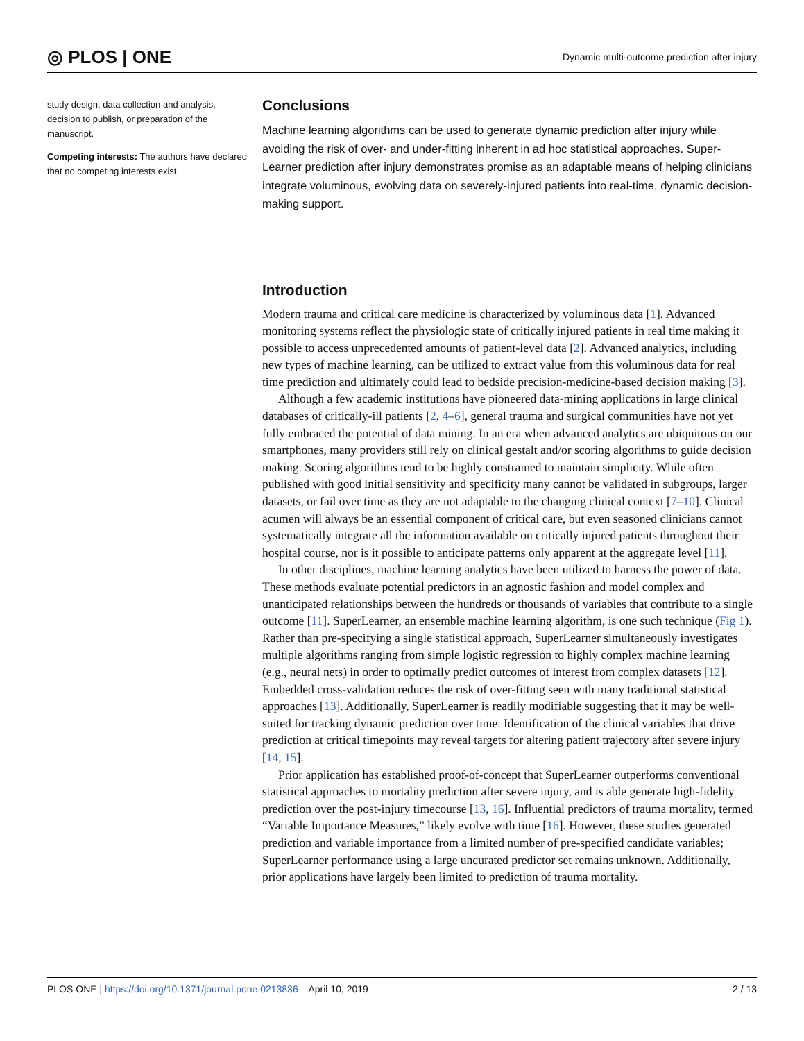◎ PLOS | ONE Dynamic multi-outcome prediction after injury
study design, data collection and analysis, decision to publish, or preparation of the manuscript.
Competing interests: The authors have declared that no competing interests exist.
Conclusions
Machine learning algorithms can be used to generate dynamic prediction after injury while avoiding the risk of over- and under-fitting inherent in ad hoc statistical approaches. Super-Learner prediction after injury demonstrates promise as an adaptable means of helping clinicians integrate voluminous, evolving data on severely-injured patients into real-time, dynamic decision-making support.
Introduction
Modern trauma and critical care medicine is characterized by voluminous data [1]. Advanced monitoring systems reflect the physiologic state of critically injured patients in real time making it possible to access unprecedented amounts of patient-level data [2]. Advanced analytics, including new types of machine learning, can be utilized to extract value from this voluminous data for real time prediction and ultimately could lead to bedside precision-medicine-based decision making [3].
Although a few academic institutions have pioneered data-mining applications in large clinical databases of critically-ill patients [2, 4–6], general trauma and surgical communities have not yet fully embraced the potential of data mining. In an era when advanced analytics are ubiquitous on our smartphones, many providers still rely on clinical gestalt and/or scoring algorithms to guide decision making. Scoring algorithms tend to be highly constrained to maintain simplicity. While often published with good initial sensitivity and specificity many cannot be validated in subgroups, larger datasets, or fail over time as they are not adaptable to the changing clinical context [7–10]. Clinical acumen will always be an essential component of critical care, but even seasoned clinicians cannot systematically integrate all the information available on critically injured patients throughout their hospital course, nor is it possible to anticipate patterns only apparent at the aggregate level [11].
In other disciplines, machine learning analytics have been utilized to harness the power of data. These methods evaluate potential predictors in an agnostic fashion and model complex and unanticipated relationships between the hundreds or thousands of variables that contribute to a single outcome [11]. SuperLearner, an ensemble machine learning algorithm, is one such technique (Fig 1). Rather than pre-specifying a single statistical approach, SuperLearner simultaneously investigates multiple algorithms ranging from simple logistic regression to highly complex machine learning (e.g., neural nets) in order to optimally predict outcomes of interest from complex datasets [12]. Embedded cross-validation reduces the risk of over-fitting seen with many traditional statistical approaches [13]. Additionally, SuperLearner is readily modifiable suggesting that it may be well-suited for tracking dynamic prediction over time. Identification of the clinical variables that drive prediction at critical timepoints may reveal targets for altering patient trajectory after severe injury [14, 15].
Prior application has established proof-of-concept that SuperLearner outperforms conventional statistical approaches to mortality prediction after severe injury, and is able generate high-fidelity prediction over the post-injury timecourse [13, 16]. Influential predictors of trauma mortality, termed “Variable Importance Measures,” likely evolve with time [16]. However, these studies generated prediction and variable importance from a limited number of pre-specified candidate variables; SuperLearner performance using a large uncurated predictor set remains unknown. Additionally, prior applications have largely been limited to prediction of trauma mortality.
PLOS ONE | https://doi.org/10.1371/journal.pone.0213836 April 10, 2019 2 / 13